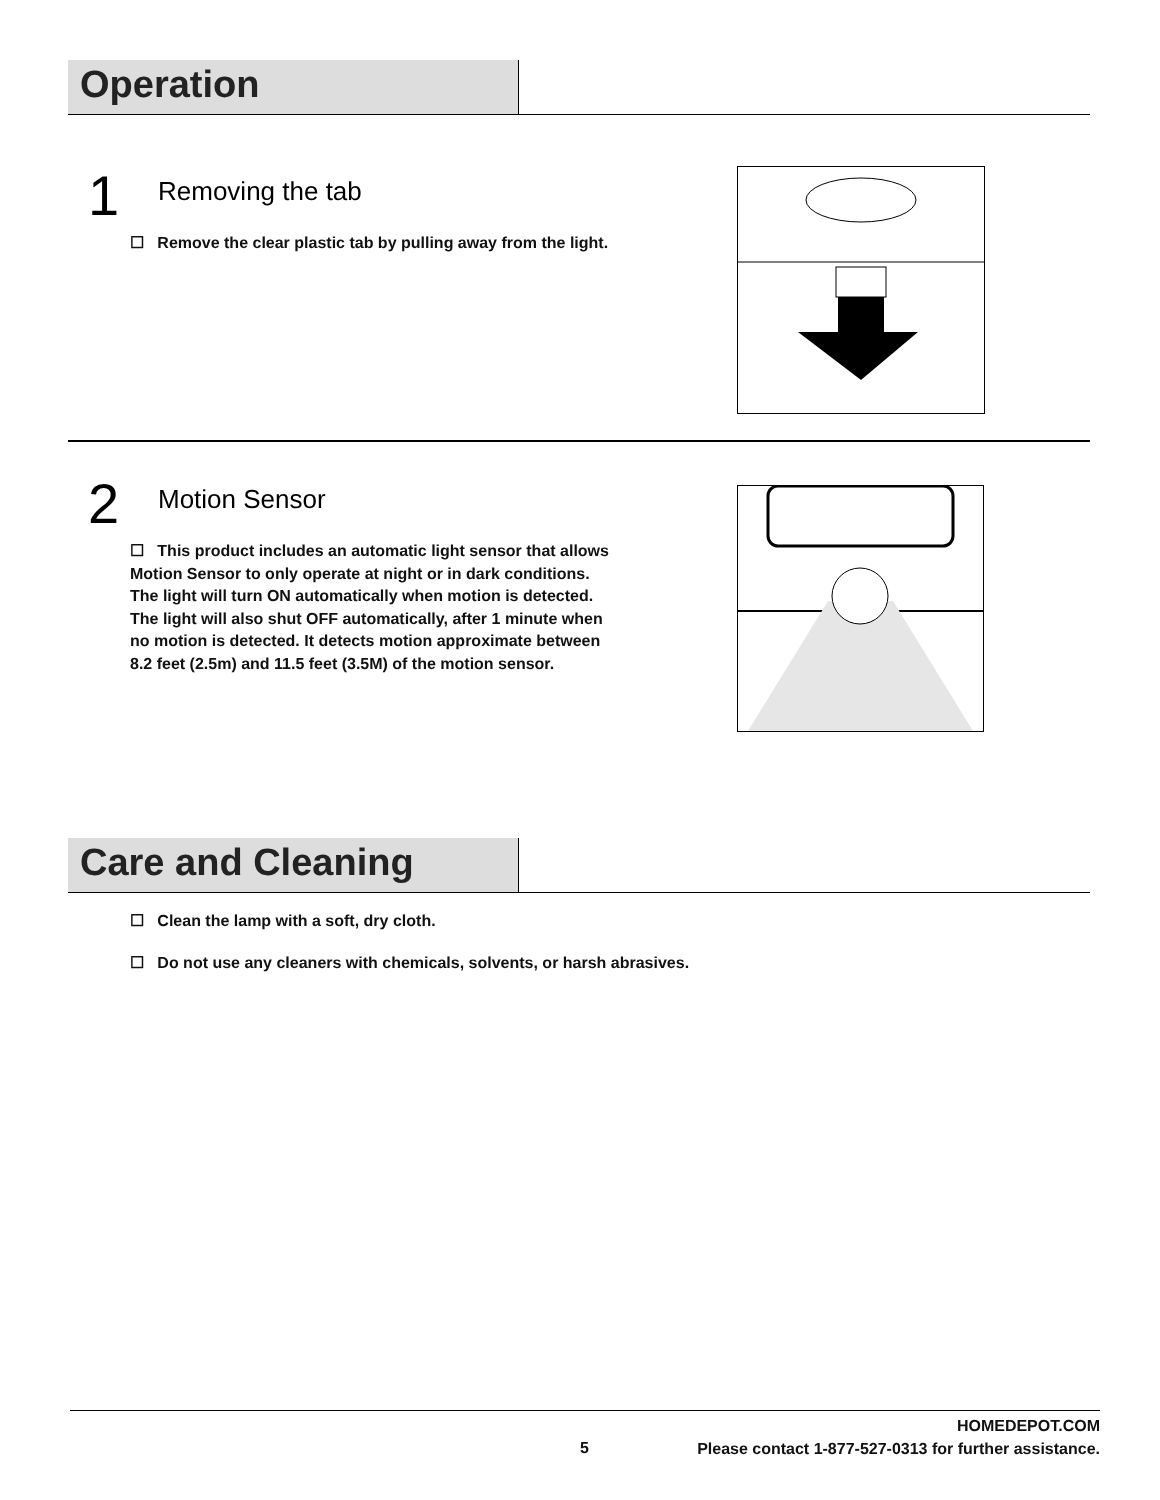Operation
1 Removing the tab
☐ Remove the clear plastic tab by pulling away from the light.
2 Motion Sensor
☐ This product includes an automatic light sensor that allows Motion Sensor to only operate at night or in dark conditions. The light will turn ON automatically when motion is detected. The light will also shut OFF automatically, after 1 minute when no motion is detected. It detects motion approximate between 8.2 feet (2.5m) and 11.5 feet (3.5M) of the motion sensor.
Care and Cleaning
☐ Clean the lamp with a soft, dry cloth.
☐ Do not use any cleaners with chemicals, solvents, or harsh abrasives.
5
HOMEDEPOT.COM
Please contact 1-877-527-0313 for further assistance.